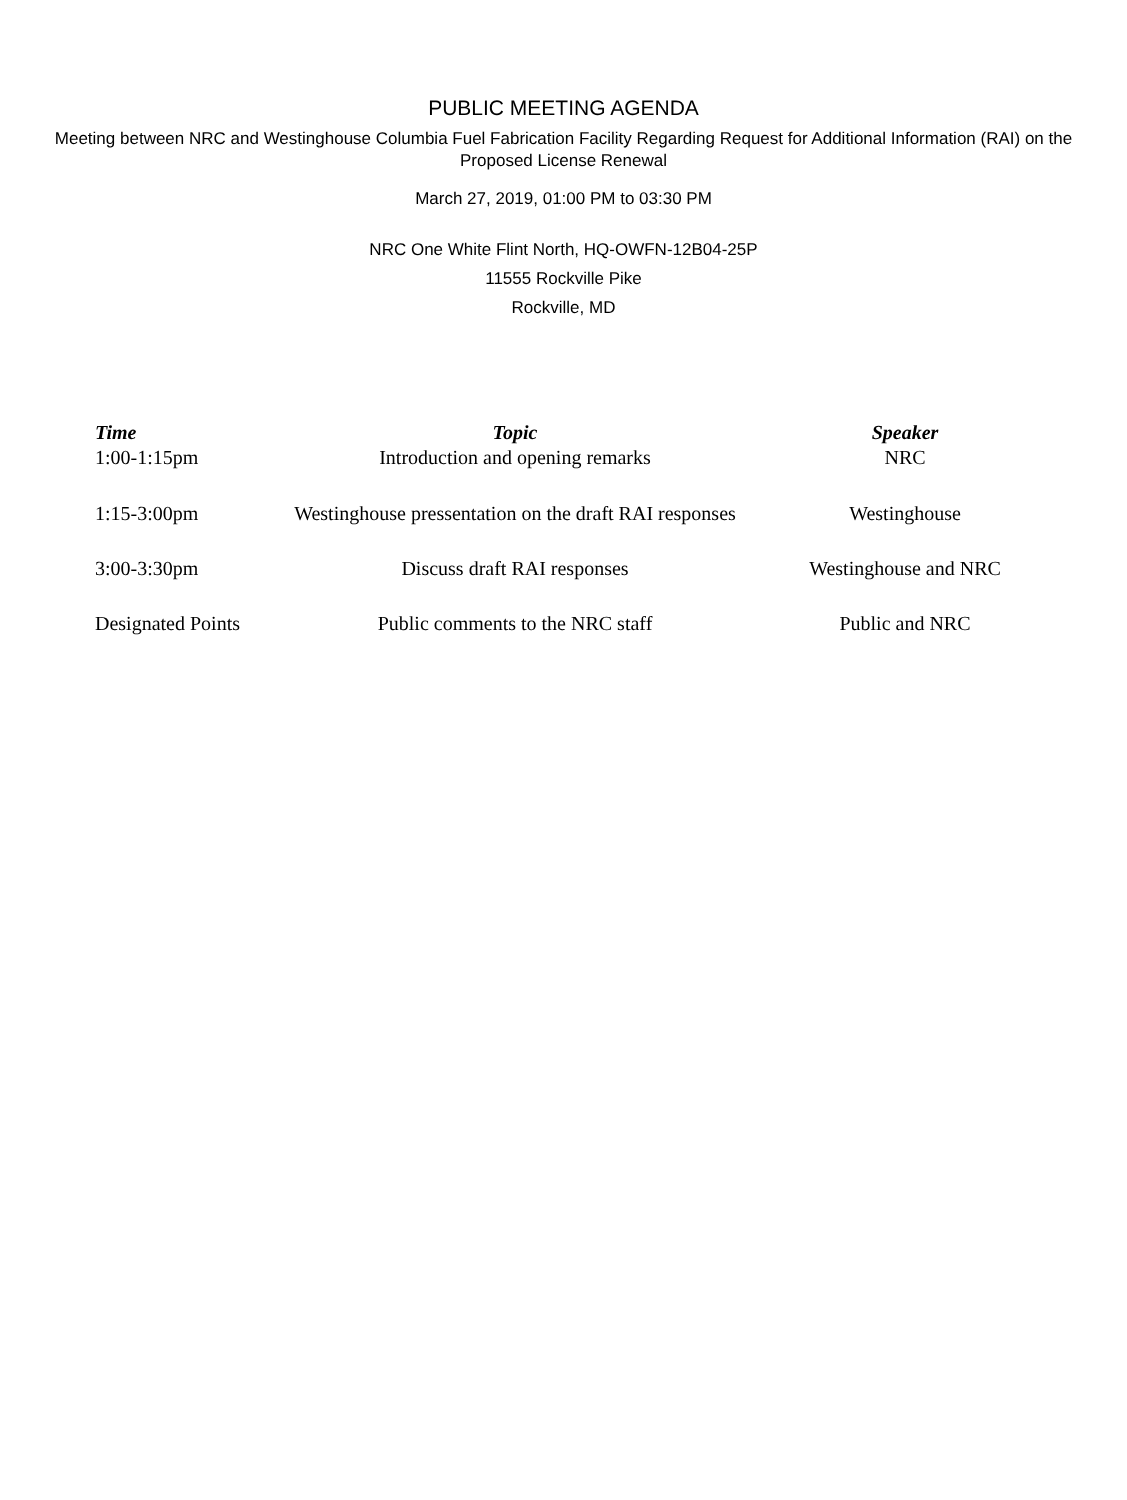PUBLIC MEETING AGENDA
Meeting between NRC and Westinghouse Columbia Fuel Fabrication Facility Regarding Request for Additional Information (RAI) on the Proposed License Renewal
March 27, 2019, 01:00 PM to 03:30 PM
NRC One White Flint North, HQ-OWFN-12B04-25P
11555 Rockville Pike
Rockville, MD
| Time | Topic | Speaker |
| --- | --- | --- |
| 1:00-1:15pm | Introduction and opening remarks | NRC |
| 1:15-3:00pm | Westinghouse pressentation on the draft RAI responses | Westinghouse |
| 3:00-3:30pm | Discuss draft RAI responses | Westinghouse and NRC |
| Designated Points | Public comments to the NRC staff | Public and NRC |